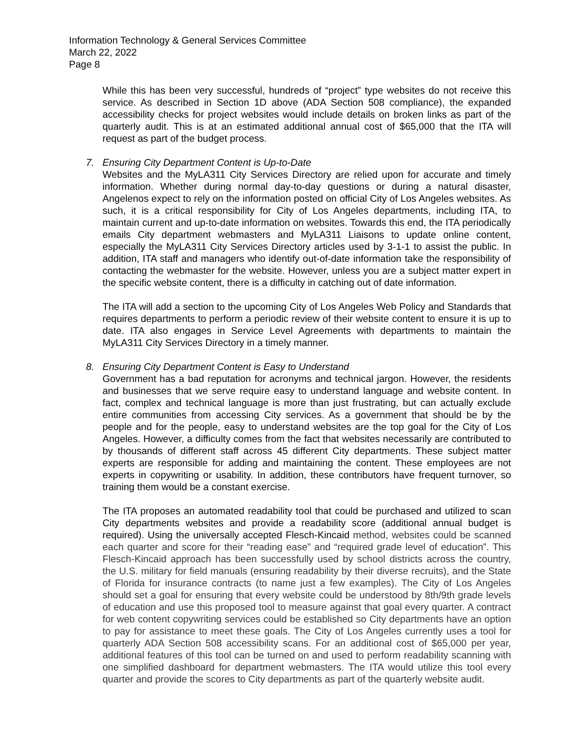Information Technology & General Services Committee
March 22, 2022
Page 8
While this has been very successful, hundreds of “project” type websites do not receive this service. As described in Section 1D above (ADA Section 508 compliance), the expanded accessibility checks for project websites would include details on broken links as part of the quarterly audit. This is at an estimated additional annual cost of $65,000 that the ITA will request as part of the budget process.
7. Ensuring City Department Content is Up-to-Date
Websites and the MyLA311 City Services Directory are relied upon for accurate and timely information. Whether during normal day-to-day questions or during a natural disaster, Angelenos expect to rely on the information posted on official City of Los Angeles websites. As such, it is a critical responsibility for City of Los Angeles departments, including ITA, to maintain current and up-to-date information on websites. Towards this end, the ITA periodically emails City department webmasters and MyLA311 Liaisons to update online content, especially the MyLA311 City Services Directory articles used by 3-1-1 to assist the public. In addition, ITA staff and managers who identify out-of-date information take the responsibility of contacting the webmaster for the website. However, unless you are a subject matter expert in the specific website content, there is a difficulty in catching out of date information.
The ITA will add a section to the upcoming City of Los Angeles Web Policy and Standards that requires departments to perform a periodic review of their website content to ensure it is up to date. ITA also engages in Service Level Agreements with departments to maintain the MyLA311 City Services Directory in a timely manner.
8. Ensuring City Department Content is Easy to Understand
Government has a bad reputation for acronyms and technical jargon. However, the residents and businesses that we serve require easy to understand language and website content. In fact, complex and technical language is more than just frustrating, but can actually exclude entire communities from accessing City services. As a government that should be by the people and for the people, easy to understand websites are the top goal for the City of Los Angeles. However, a difficulty comes from the fact that websites necessarily are contributed to by thousands of different staff across 45 different City departments. These subject matter experts are responsible for adding and maintaining the content. These employees are not experts in copywriting or usability. In addition, these contributors have frequent turnover, so training them would be a constant exercise.
The ITA proposes an automated readability tool that could be purchased and utilized to scan City departments websites and provide a readability score (additional annual budget is required). Using the universally accepted Flesch-Kincaid method, websites could be scanned each quarter and score for their “reading ease” and “required grade level of education”. This Flesch-Kincaid approach has been successfully used by school districts across the country, the U.S. military for field manuals (ensuring readability by their diverse recruits), and the State of Florida for insurance contracts (to name just a few examples). The City of Los Angeles should set a goal for ensuring that every website could be understood by 8th/9th grade levels of education and use this proposed tool to measure against that goal every quarter. A contract for web content copywriting services could be established so City departments have an option to pay for assistance to meet these goals. The City of Los Angeles currently uses a tool for quarterly ADA Section 508 accessibility scans. For an additional cost of $65,000 per year, additional features of this tool can be turned on and used to perform readability scanning with one simplified dashboard for department webmasters. The ITA would utilize this tool every quarter and provide the scores to City departments as part of the quarterly website audit.